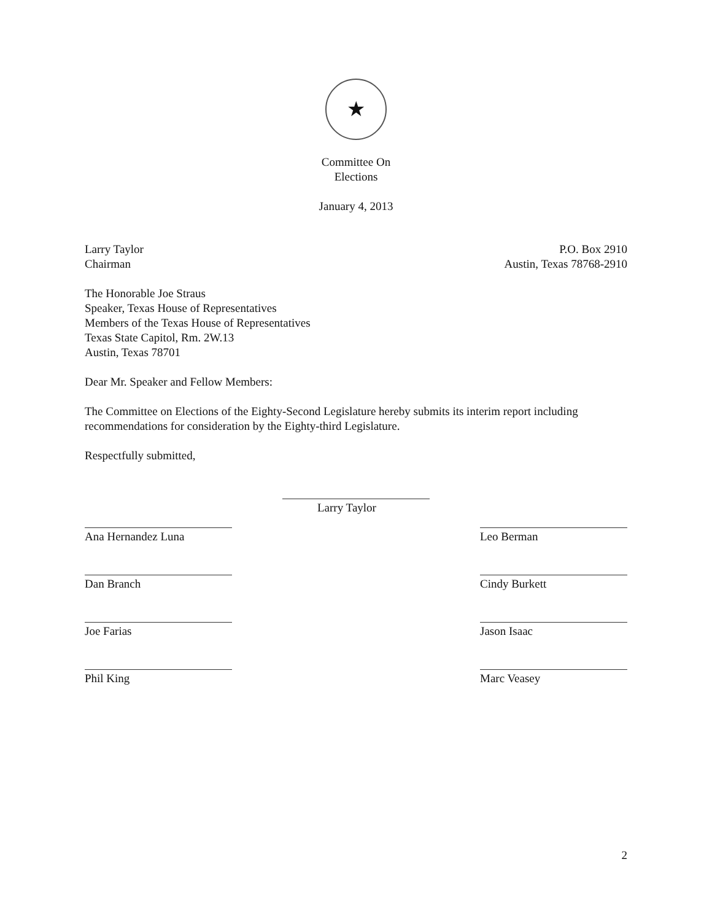★
Committee On
Elections
January 4, 2013
Larry Taylor
Chairman
P.O. Box 2910
Austin, Texas 78768-2910
The Honorable Joe Straus
Speaker, Texas House of Representatives
Members of the Texas House of Representatives
Texas State Capitol, Rm. 2W.13
Austin, Texas 78701
Dear Mr. Speaker and Fellow Members:
The Committee on Elections of the Eighty-Second Legislature hereby submits its interim report including recommendations for consideration by the Eighty-third Legislature.
Respectfully submitted,
Larry Taylor
Ana Hernandez Luna Leo Berman
Dan Branch Cindy Burkett
Joe Farias Jason Isaac
Phil King Marc Veasey
2